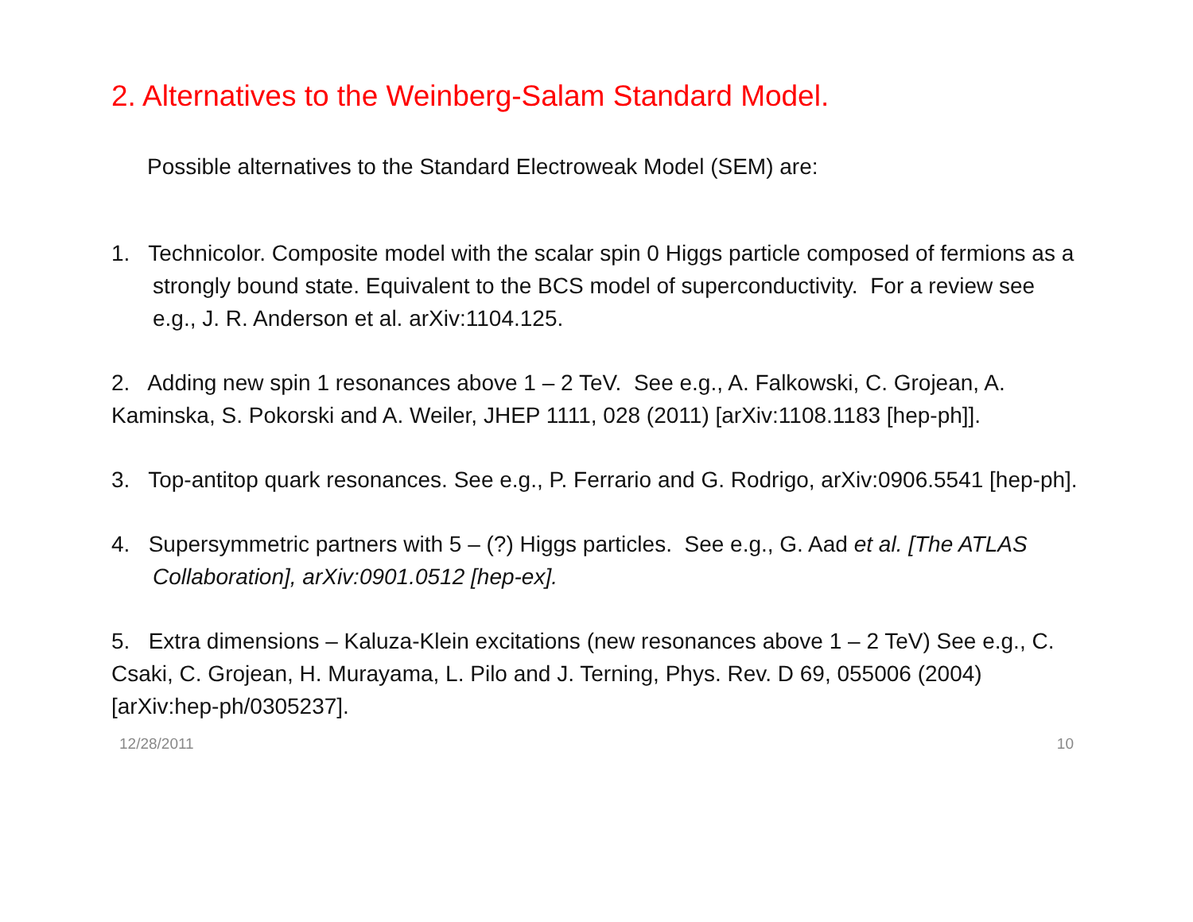2. Alternatives to the Weinberg-Salam Standard Model.
Possible alternatives to the Standard Electroweak Model (SEM) are:
1. Technicolor. Composite model with the scalar spin 0 Higgs particle composed of fermions as a strongly bound state. Equivalent to the BCS model of superconductivity. For a review see e.g., J. R. Anderson et al. arXiv:1104.125.
2. Adding new spin 1 resonances above 1 – 2 TeV. See e.g., A. Falkowski, C. Grojean, A. Kaminska, S. Pokorski and A. Weiler, JHEP 1111, 028 (2011) [arXiv:1108.1183 [hep-ph]].
3. Top-antitop quark resonances. See e.g., P. Ferrario and G. Rodrigo, arXiv:0906.5541 [hep-ph].
4. Supersymmetric partners with 5 – (?) Higgs particles. See e.g., G. Aad et al. [The ATLAS Collaboration], arXiv:0901.0512 [hep-ex].
5. Extra dimensions – Kaluza-Klein excitations (new resonances above 1 – 2 TeV) See e.g., C. Csaki, C. Grojean, H. Murayama, L. Pilo and J. Terning, Phys. Rev. D 69, 055006 (2004) [arXiv:hep-ph/0305237].
12/28/2011 10